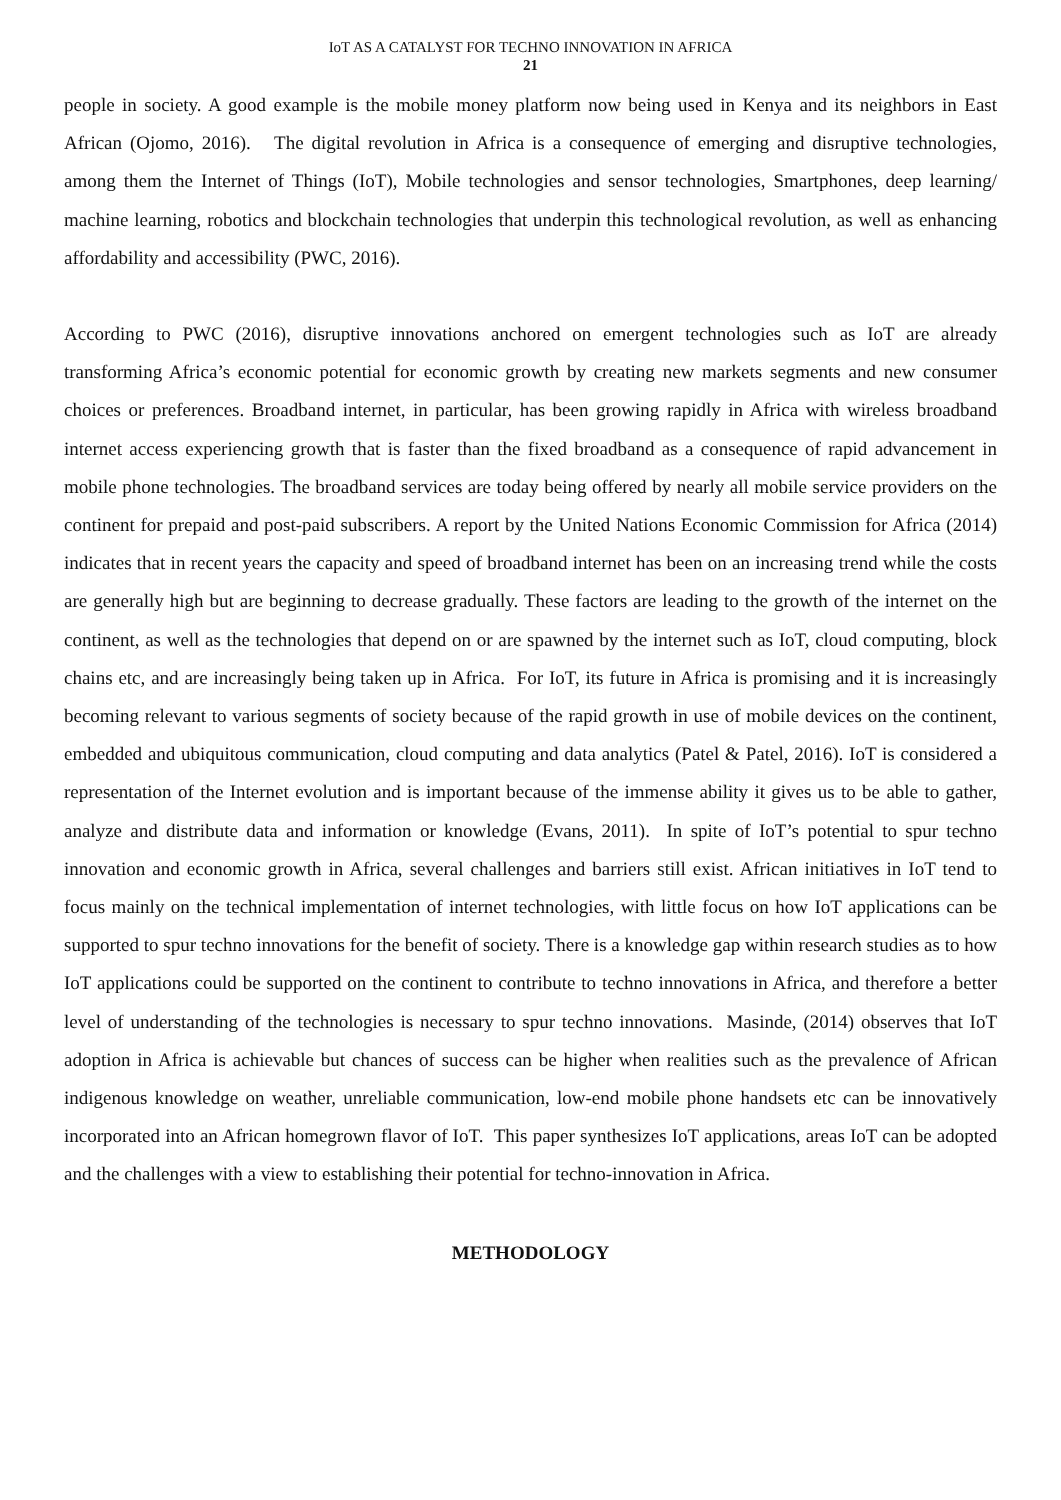IoT AS A CATALYST FOR TECHNO INNOVATION IN AFRICA
21
people in society. A good example is the mobile money platform now being used in Kenya and its neighbors in East African (Ojomo, 2016). The digital revolution in Africa is a consequence of emerging and disruptive technologies, among them the Internet of Things (IoT), Mobile technologies and sensor technologies, Smartphones, deep learning/ machine learning, robotics and blockchain technologies that underpin this technological revolution, as well as enhancing affordability and accessibility (PWC, 2016).
According to PWC (2016), disruptive innovations anchored on emergent technologies such as IoT are already transforming Africa’s economic potential for economic growth by creating new markets segments and new consumer choices or preferences. Broadband internet, in particular, has been growing rapidly in Africa with wireless broadband internet access experiencing growth that is faster than the fixed broadband as a consequence of rapid advancement in mobile phone technologies. The broadband services are today being offered by nearly all mobile service providers on the continent for prepaid and post-paid subscribers. A report by the United Nations Economic Commission for Africa (2014) indicates that in recent years the capacity and speed of broadband internet has been on an increasing trend while the costs are generally high but are beginning to decrease gradually. These factors are leading to the growth of the internet on the continent, as well as the technologies that depend on or are spawned by the internet such as IoT, cloud computing, block chains etc, and are increasingly being taken up in Africa. For IoT, its future in Africa is promising and it is increasingly becoming relevant to various segments of society because of the rapid growth in use of mobile devices on the continent, embedded and ubiquitous communication, cloud computing and data analytics (Patel & Patel, 2016). IoT is considered a representation of the Internet evolution and is important because of the immense ability it gives us to be able to gather, analyze and distribute data and information or knowledge (Evans, 2011). In spite of IoT’s potential to spur techno innovation and economic growth in Africa, several challenges and barriers still exist. African initiatives in IoT tend to focus mainly on the technical implementation of internet technologies, with little focus on how IoT applications can be supported to spur techno innovations for the benefit of society. There is a knowledge gap within research studies as to how IoT applications could be supported on the continent to contribute to techno innovations in Africa, and therefore a better level of understanding of the technologies is necessary to spur techno innovations. Masinde, (2014) observes that IoT adoption in Africa is achievable but chances of success can be higher when realities such as the prevalence of African indigenous knowledge on weather, unreliable communication, low-end mobile phone handsets etc can be innovatively incorporated into an African homegrown flavor of IoT. This paper synthesizes IoT applications, areas IoT can be adopted and the challenges with a view to establishing their potential for techno-innovation in Africa.
METHODOLOGY